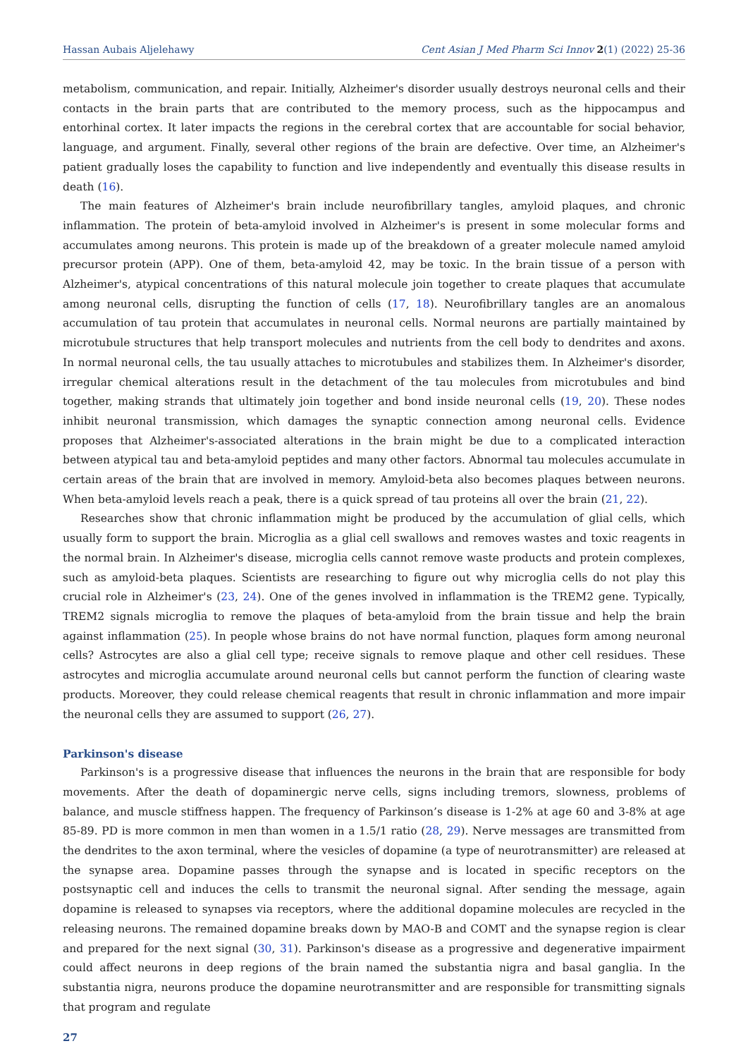Hassan Aubais Aljelehawy Cent Asian J Med Pharm Sci Innov 2(1) (2022) 25-36
metabolism, communication, and repair. Initially, Alzheimer's disorder usually destroys neuronal cells and their contacts in the brain parts that are contributed to the memory process, such as the hippocampus and entorhinal cortex. It later impacts the regions in the cerebral cortex that are accountable for social behavior, language, and argument. Finally, several other regions of the brain are defective. Over time, an Alzheimer's patient gradually loses the capability to function and live independently and eventually this disease results in death (16).
The main features of Alzheimer's brain include neurofibrillary tangles, amyloid plaques, and chronic inflammation. The protein of beta-amyloid involved in Alzheimer's is present in some molecular forms and accumulates among neurons. This protein is made up of the breakdown of a greater molecule named amyloid precursor protein (APP). One of them, beta-amyloid 42, may be toxic. In the brain tissue of a person with Alzheimer's, atypical concentrations of this natural molecule join together to create plaques that accumulate among neuronal cells, disrupting the function of cells (17, 18). Neurofibrillary tangles are an anomalous accumulation of tau protein that accumulates in neuronal cells. Normal neurons are partially maintained by microtubule structures that help transport molecules and nutrients from the cell body to dendrites and axons. In normal neuronal cells, the tau usually attaches to microtubules and stabilizes them. In Alzheimer's disorder, irregular chemical alterations result in the detachment of the tau molecules from microtubules and bind together, making strands that ultimately join together and bond inside neuronal cells (19, 20). These nodes inhibit neuronal transmission, which damages the synaptic connection among neuronal cells. Evidence proposes that Alzheimer's-associated alterations in the brain might be due to a complicated interaction between atypical tau and beta-amyloid peptides and many other factors. Abnormal tau molecules accumulate in certain areas of the brain that are involved in memory. Amyloid-beta also becomes plaques between neurons. When beta-amyloid levels reach a peak, there is a quick spread of tau proteins all over the brain (21, 22).
Researches show that chronic inflammation might be produced by the accumulation of glial cells, which usually form to support the brain. Microglia as a glial cell swallows and removes wastes and toxic reagents in the normal brain. In Alzheimer's disease, microglia cells cannot remove waste products and protein complexes, such as amyloid-beta plaques. Scientists are researching to figure out why microglia cells do not play this crucial role in Alzheimer's (23, 24). One of the genes involved in inflammation is the TREM2 gene. Typically, TREM2 signals microglia to remove the plaques of beta-amyloid from the brain tissue and help the brain against inflammation (25). In people whose brains do not have normal function, plaques form among neuronal cells? Astrocytes are also a glial cell type; receive signals to remove plaque and other cell residues. These astrocytes and microglia accumulate around neuronal cells but cannot perform the function of clearing waste products. Moreover, they could release chemical reagents that result in chronic inflammation and more impair the neuronal cells they are assumed to support (26, 27).
Parkinson's disease
Parkinson's is a progressive disease that influences the neurons in the brain that are responsible for body movements. After the death of dopaminergic nerve cells, signs including tremors, slowness, problems of balance, and muscle stiffness happen. The frequency of Parkinson’s disease is 1-2% at age 60 and 3-8% at age 85-89. PD is more common in men than women in a 1.5/1 ratio (28, 29). Nerve messages are transmitted from the dendrites to the axon terminal, where the vesicles of dopamine (a type of neurotransmitter) are released at the synapse area. Dopamine passes through the synapse and is located in specific receptors on the postsynaptic cell and induces the cells to transmit the neuronal signal. After sending the message, again dopamine is released to synapses via receptors, where the additional dopamine molecules are recycled in the releasing neurons. The remained dopamine breaks down by MAO-B and COMT and the synapse region is clear and prepared for the next signal (30, 31). Parkinson's disease as a progressive and degenerative impairment could affect neurons in deep regions of the brain named the substantia nigra and basal ganglia. In the substantia nigra, neurons produce the dopamine neurotransmitter and are responsible for transmitting signals that program and regulate
27